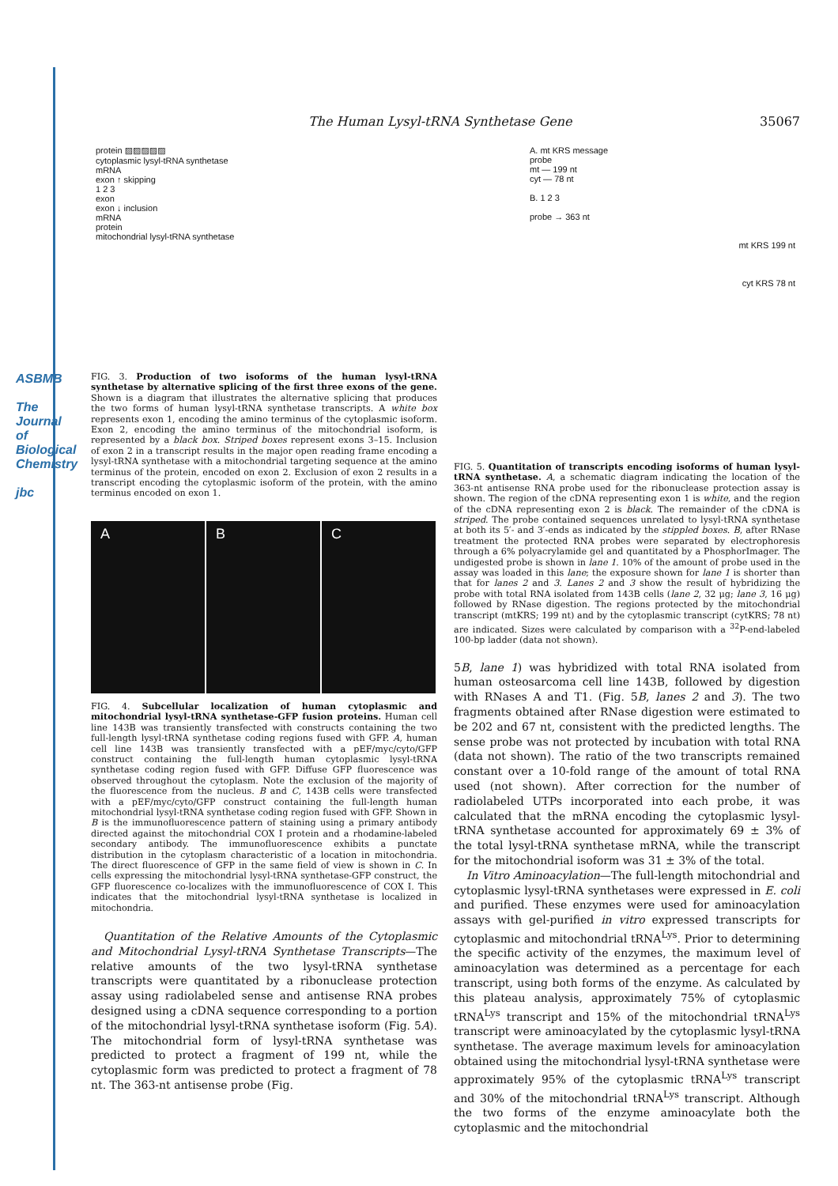ASBMB
The Journal of Biological Chemistry
jbc
The Human Lysyl-tRNA Synthetase Gene 35067
protein ▨▨▨▨▨
cytoplasmic lysyl-tRNA synthetase
mRNA
exon ↑ skipping
1 2 3
exon
exon ↓ inclusion
mRNA
protein
mitochondrial lysyl-tRNA synthetase
FIG. 3. Production of two isoforms of the human lysyl-tRNA synthetase by alternative splicing of the first three exons of the gene. Shown is a diagram that illustrates the alternative splicing that produces the two forms of human lysyl-tRNA synthetase transcripts. A white box represents exon 1, encoding the amino terminus of the cytoplasmic isoform. Exon 2, encoding the amino terminus of the mitochondrial isoform, is represented by a black box. Striped boxes represent exons 3–15. Inclusion of exon 2 in a transcript results in the major open reading frame encoding a lysyl-tRNA synthetase with a mitochondrial targeting sequence at the amino terminus of the protein, encoded on exon 2. Exclusion of exon 2 results in a transcript encoding the cytoplasmic isoform of the protein, with the amino terminus encoded on exon 1.
A B C
FIG. 4. Subcellular localization of human cytoplasmic and mitochondrial lysyl-tRNA synthetase-GFP fusion proteins. Human cell line 143B was transiently transfected with constructs containing the two full-length lysyl-tRNA synthetase coding regions fused with GFP. A, human cell line 143B was transiently transfected with a pEF/myc/cyto/GFP construct containing the full-length human cytoplasmic lysyl-tRNA synthetase coding region fused with GFP. Diffuse GFP fluorescence was observed throughout the cytoplasm. Note the exclusion of the majority of the fluorescence from the nucleus. B and C, 143B cells were transfected with a pEF/myc/cyto/GFP construct containing the full-length human mitochondrial lysyl-tRNA synthetase coding region fused with GFP. Shown in B is the immunofluorescence pattern of staining using a primary antibody directed against the mitochondrial COX I protein and a rhodamine-labeled secondary antibody. The immunofluorescence exhibits a punctate distribution in the cytoplasm characteristic of a location in mitochondria. The direct fluorescence of GFP in the same field of view is shown in C. In cells expressing the mitochondrial lysyl-tRNA synthetase-GFP construct, the GFP fluorescence co-localizes with the immunofluorescence of COX I. This indicates that the mitochondrial lysyl-tRNA synthetase is localized in mitochondria.
Quantitation of the Relative Amounts of the Cytoplasmic and Mitochondrial Lysyl-tRNA Synthetase Transcripts—The relative amounts of the two lysyl-tRNA synthetase transcripts were quantitated by a ribonuclease protection assay using radiolabeled sense and antisense RNA probes designed using a cDNA sequence corresponding to a portion of the mitochondrial lysyl-tRNA synthetase isoform (Fig. 5A). The mitochondrial form of lysyl-tRNA synthetase was predicted to protect a fragment of 199 nt, while the cytoplasmic form was predicted to protect a fragment of 78 nt. The 363-nt antisense probe (Fig.
A. mt KRS message
probe
mt — 199 nt
cyt — 78 nt
B. 1 2 3
probe → 363 nt
mt KRS 199 nt
cyt KRS 78 nt
FIG. 5. Quantitation of transcripts encoding isoforms of human lysyl-tRNA synthetase. A, a schematic diagram indicating the location of the 363-nt antisense RNA probe used for the ribonuclease protection assay is shown. The region of the cDNA representing exon 1 is white, and the region of the cDNA representing exon 2 is black. The remainder of the cDNA is striped. The probe contained sequences unrelated to lysyl-tRNA synthetase at both its 5′- and 3′-ends as indicated by the stippled boxes. B, after RNase treatment the protected RNA probes were separated by electrophoresis through a 6% polyacrylamide gel and quantitated by a PhosphorImager. The undigested probe is shown in lane 1. 10% of the amount of probe used in the assay was loaded in this lane; the exposure shown for lane 1 is shorter than that for lanes 2 and 3. Lanes 2 and 3 show the result of hybridizing the probe with total RNA isolated from 143B cells (lane 2, 32 μg; lane 3, 16 μg) followed by RNase digestion. The regions protected by the mitochondrial transcript (mtKRS; 199 nt) and by the cytoplasmic transcript (cytKRS; 78 nt) are indicated. Sizes were calculated by comparison with a <sup>32</sup>P-end-labeled 100-bp ladder (data not shown).
5B, lane 1) was hybridized with total RNA isolated from human osteosarcoma cell line 143B, followed by digestion with RNases A and T1. (Fig. 5B, lanes 2 and 3). The two fragments obtained after RNase digestion were estimated to be 202 and 67 nt, consistent with the predicted lengths. The sense probe was not protected by incubation with total RNA (data not shown). The ratio of the two transcripts remained constant over a 10-fold range of the amount of total RNA used (not shown). After correction for the number of radiolabeled UTPs incorporated into each probe, it was calculated that the mRNA encoding the cytoplasmic lysyl-tRNA synthetase accounted for approximately 69 ± 3% of the total lysyl-tRNA synthetase mRNA, while the transcript for the mitochondrial isoform was 31 ± 3% of the total.
In Vitro Aminoacylation—The full-length mitochondrial and cytoplasmic lysyl-tRNA synthetases were expressed in E. coli and purified. These enzymes were used for aminoacylation assays with gel-purified in vitro expressed transcripts for cytoplasmic and mitochondrial tRNA<sup>Lys</sup>. Prior to determining the specific activity of the enzymes, the maximum level of aminoacylation was determined as a percentage for each transcript, using both forms of the enzyme. As calculated by this plateau analysis, approximately 75% of cytoplasmic tRNA<sup>Lys</sup> transcript and 15% of the mitochondrial tRNA<sup>Lys</sup> transcript were aminoacylated by the cytoplasmic lysyl-tRNA synthetase. The average maximum levels for aminoacylation obtained using the mitochondrial lysyl-tRNA synthetase were approximately 95% of the cytoplasmic tRNA<sup>Lys</sup> transcript and 30% of the mitochondrial tRNA<sup>Lys</sup> transcript. Although the two forms of the enzyme aminoacylate both the cytoplasmic and the mitochondrial